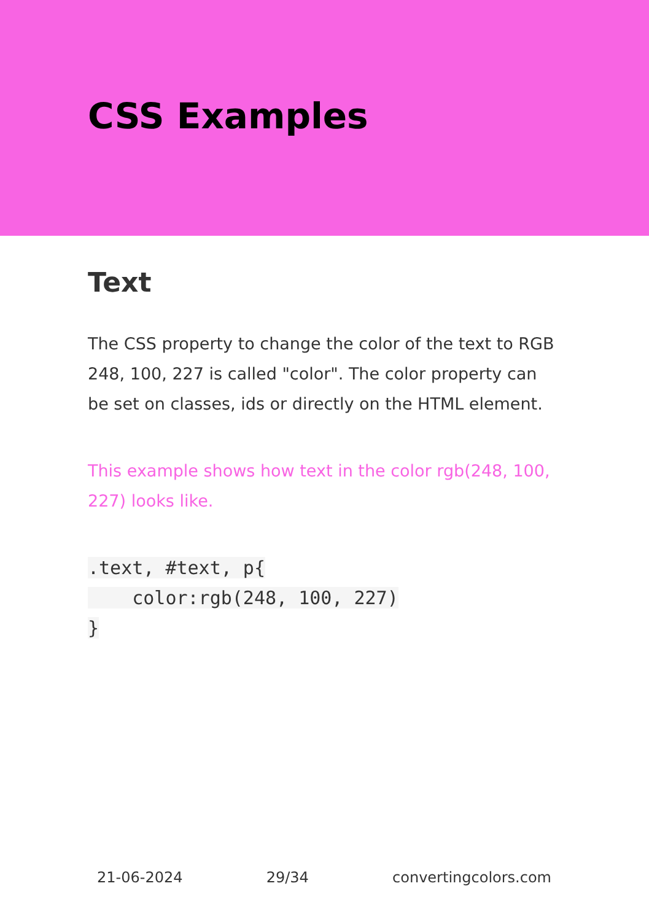CSS Examples
Text
The CSS property to change the color of the text to RGB 248, 100, 227 is called "color". The color property can be set on classes, ids or directly on the HTML element.
This example shows how text in the color rgb(248, 100, 227) looks like.
.text, #text, p{
    color:rgb(248, 100, 227)
}
21-06-2024 29/34 convertingcolors.com